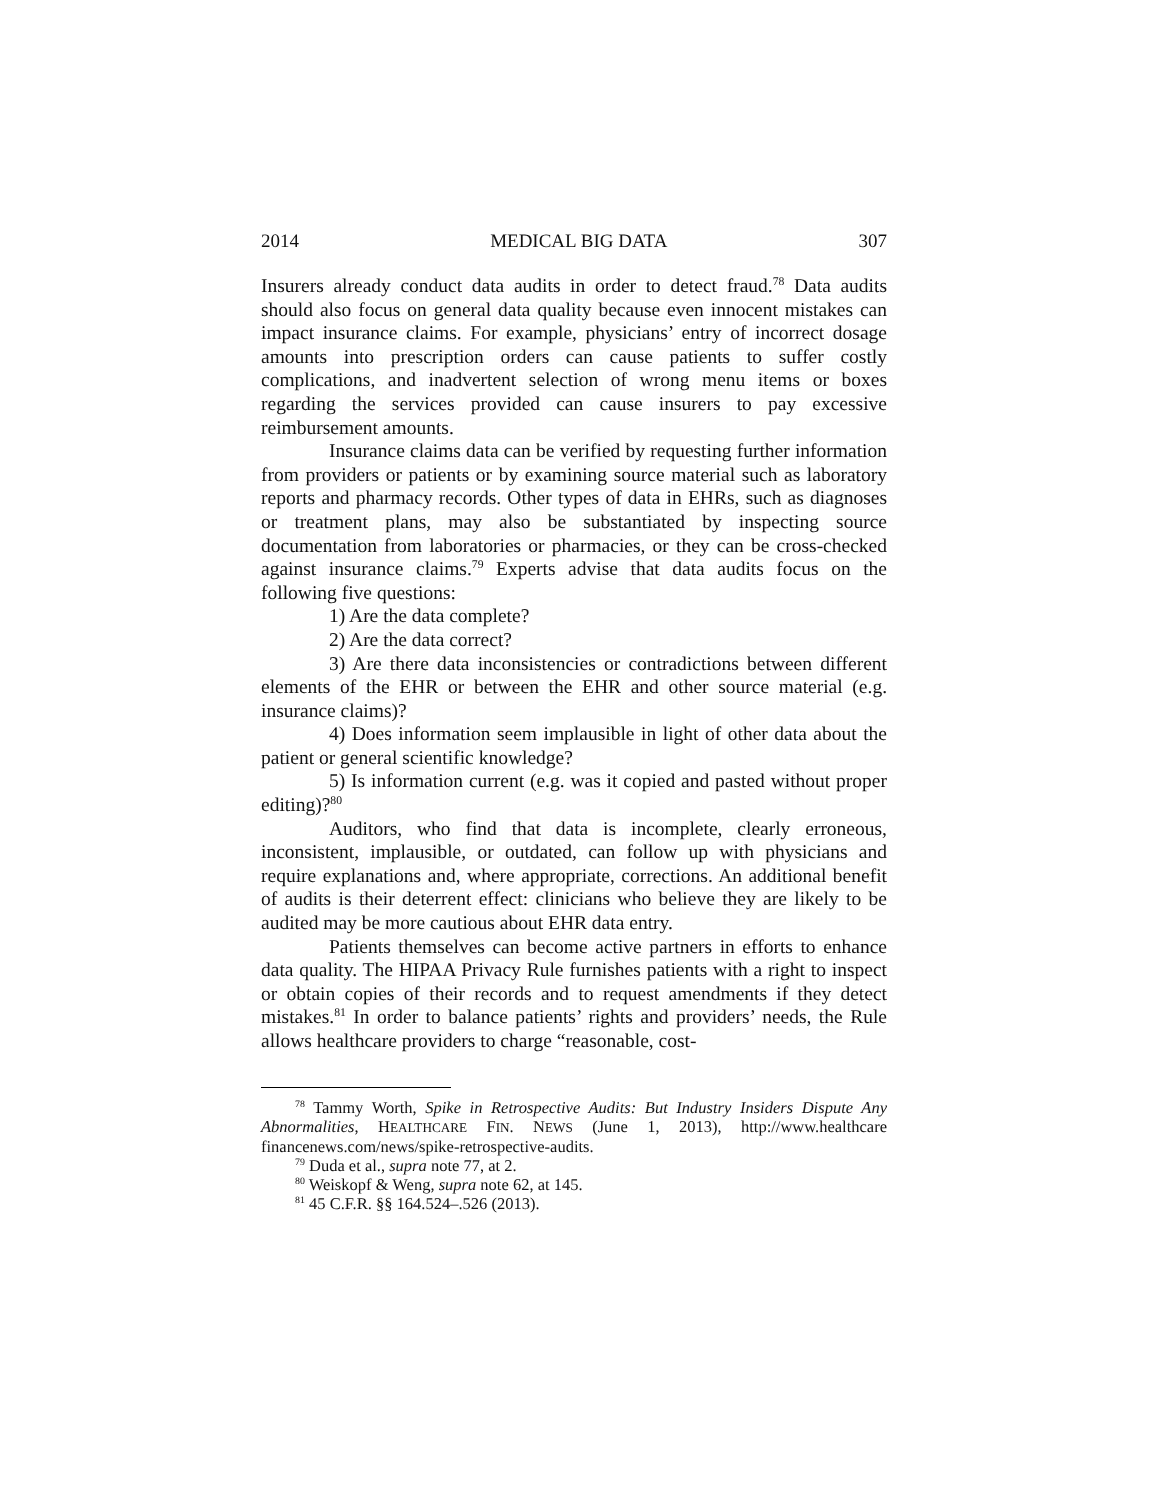2014 MEDICAL BIG DATA 307
Insurers already conduct data audits in order to detect fraud.<sup>78</sup> Data audits should also focus on general data quality because even innocent mistakes can impact insurance claims. For example, physicians’ entry of incorrect dosage amounts into prescription orders can cause patients to suffer costly complications, and inadvertent selection of wrong menu items or boxes regarding the services provided can cause insurers to pay excessive reimbursement amounts.
Insurance claims data can be verified by requesting further information from providers or patients or by examining source material such as laboratory reports and pharmacy records. Other types of data in EHRs, such as diagnoses or treatment plans, may also be substantiated by inspecting source documentation from laboratories or pharmacies, or they can be cross-checked against insurance claims.<sup>79</sup> Experts advise that data audits focus on the following five questions:
1) Are the data complete?
2) Are the data correct?
3) Are there data inconsistencies or contradictions between different elements of the EHR or between the EHR and other source material (e.g. insurance claims)?
4) Does information seem implausible in light of other data about the patient or general scientific knowledge?
5) Is information current (e.g. was it copied and pasted without proper editing)?<sup>80</sup>
Auditors, who find that data is incomplete, clearly erroneous, inconsistent, implausible, or outdated, can follow up with physicians and require explanations and, where appropriate, corrections. An additional benefit of audits is their deterrent effect: clinicians who believe they are likely to be audited may be more cautious about EHR data entry.
Patients themselves can become active partners in efforts to enhance data quality. The HIPAA Privacy Rule furnishes patients with a right to inspect or obtain copies of their records and to request amendments if they detect mistakes.<sup>81</sup> In order to balance patients’ rights and providers’ needs, the Rule allows healthcare providers to charge “reasonable, cost-
<sup>78</sup> Tammy Worth, Spike in Retrospective Audits: But Industry Insiders Dispute Any Abnormalities, HEALTHCARE FIN. NEWS (June 1, 2013), http://www.healthcare financenews.com/news/spike-retrospective-audits.
<sup>79</sup> Duda et al., supra note 77, at 2.
<sup>80</sup> Weiskopf & Weng, supra note 62, at 145.
<sup>81</sup> 45 C.F.R. §§ 164.524–.526 (2013).